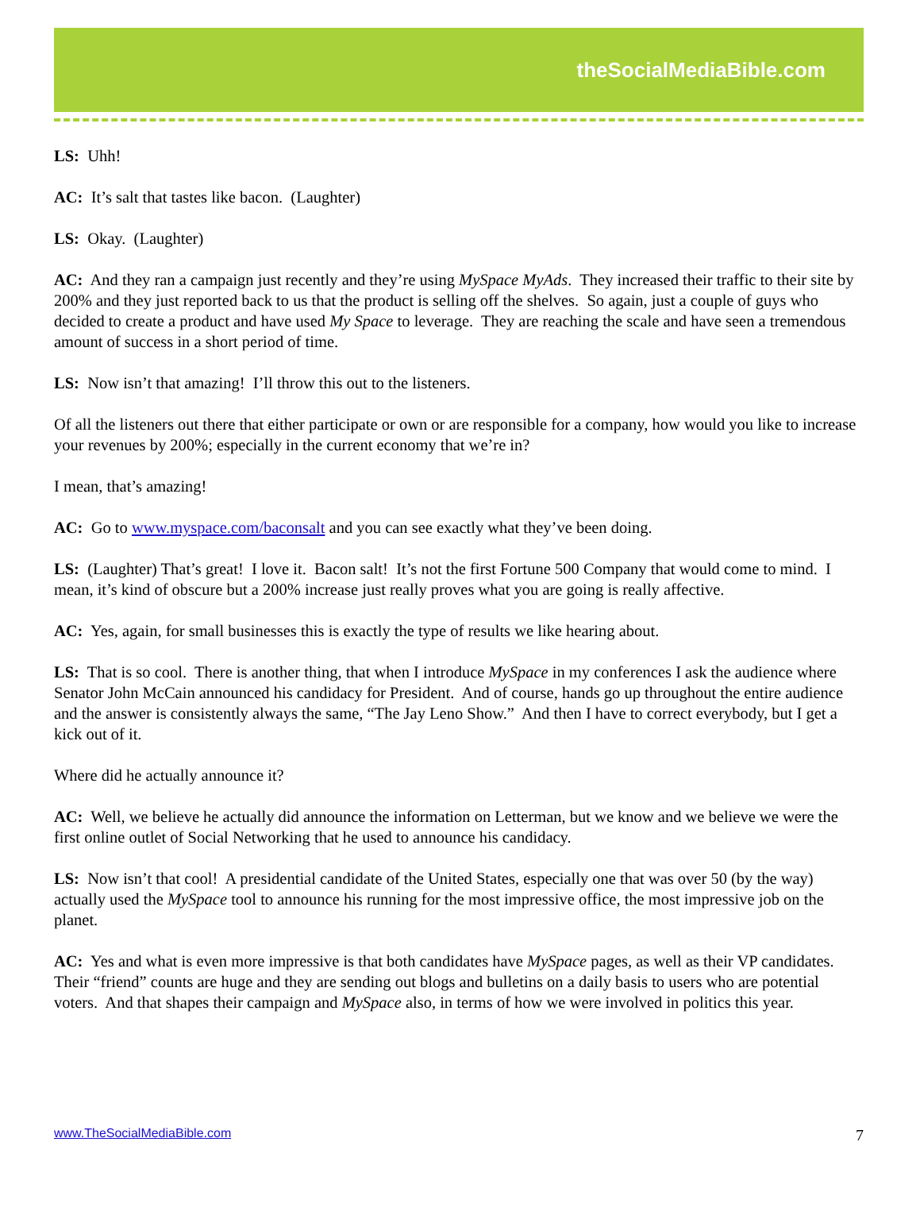theSocialMediaBible.com
LS: Uhh!
AC: It’s salt that tastes like bacon. (Laughter)
LS: Okay. (Laughter)
AC: And they ran a campaign just recently and they’re using MySpace MyAds. They increased their traffic to their site by 200% and they just reported back to us that the product is selling off the shelves. So again, just a couple of guys who decided to create a product and have used My Space to leverage. They are reaching the scale and have seen a tremendous amount of success in a short period of time.
LS: Now isn’t that amazing! I’ll throw this out to the listeners.
Of all the listeners out there that either participate or own or are responsible for a company, how would you like to increase your revenues by 200%; especially in the current economy that we’re in?
I mean, that’s amazing!
AC: Go to www.myspace.com/baconsalt and you can see exactly what they’ve been doing.
LS: (Laughter) That’s great! I love it. Bacon salt! It’s not the first Fortune 500 Company that would come to mind. I mean, it’s kind of obscure but a 200% increase just really proves what you are going is really affective.
AC: Yes, again, for small businesses this is exactly the type of results we like hearing about.
LS: That is so cool. There is another thing, that when I introduce MySpace in my conferences I ask the audience where Senator John McCain announced his candidacy for President. And of course, hands go up throughout the entire audience and the answer is consistently always the same, “The Jay Leno Show.” And then I have to correct everybody, but I get a kick out of it.
Where did he actually announce it?
AC: Well, we believe he actually did announce the information on Letterman, but we know and we believe we were the first online outlet of Social Networking that he used to announce his candidacy.
LS: Now isn’t that cool! A presidential candidate of the United States, especially one that was over 50 (by the way) actually used the MySpace tool to announce his running for the most impressive office, the most impressive job on the planet.
AC: Yes and what is even more impressive is that both candidates have MySpace pages, as well as their VP candidates. Their “friend” counts are huge and they are sending out blogs and bulletins on a daily basis to users who are potential voters. And that shapes their campaign and MySpace also, in terms of how we were involved in politics this year.
www.TheSocialMediaBible.com 7